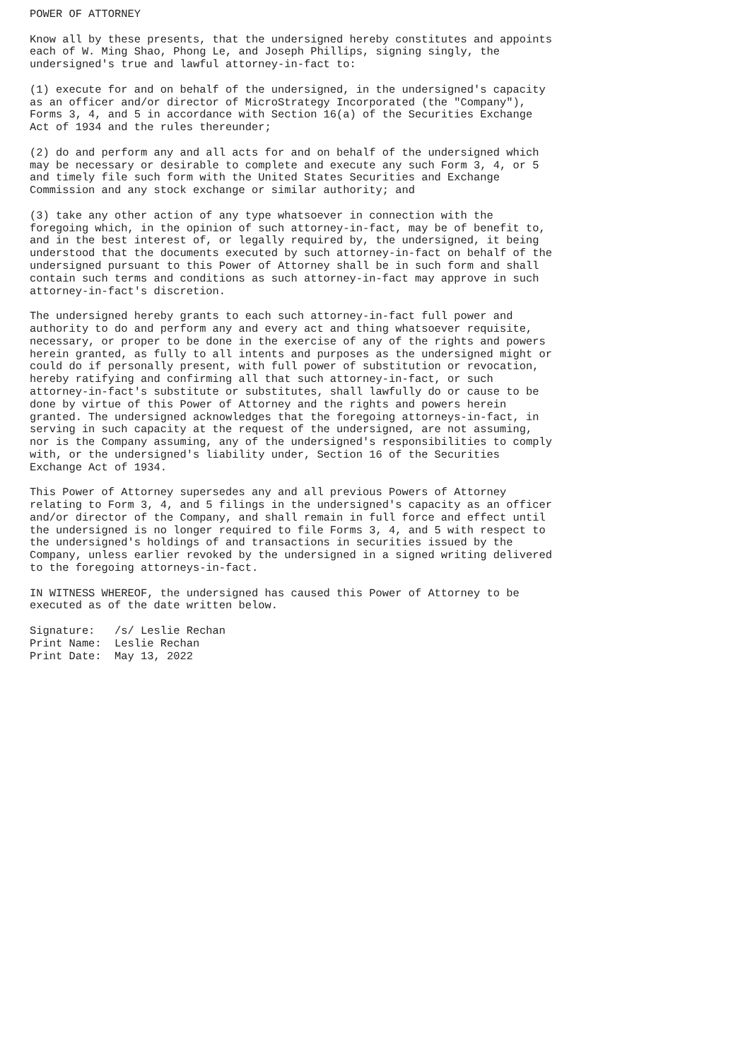POWER OF ATTORNEY

Know all by these presents, that the undersigned hereby constitutes and appoints
each of W. Ming Shao, Phong Le, and Joseph Phillips, signing singly, the
undersigned's true and lawful attorney-in-fact to:

(1) execute for and on behalf of the undersigned, in the undersigned's capacity
as an officer and/or director of MicroStrategy Incorporated (the "Company"),
Forms 3, 4, and 5 in accordance with Section 16(a) of the Securities Exchange
Act of 1934 and the rules thereunder;

(2) do and perform any and all acts for and on behalf of the undersigned which
may be necessary or desirable to complete and execute any such Form 3, 4, or 5
and timely file such form with the United States Securities and Exchange
Commission and any stock exchange or similar authority; and

(3) take any other action of any type whatsoever in connection with the
foregoing which, in the opinion of such attorney-in-fact, may be of benefit to,
and in the best interest of, or legally required by, the undersigned, it being
understood that the documents executed by such attorney-in-fact on behalf of the
undersigned pursuant to this Power of Attorney shall be in such form and shall
contain such terms and conditions as such attorney-in-fact may approve in such
attorney-in-fact's discretion.

The undersigned hereby grants to each such attorney-in-fact full power and
authority to do and perform any and every act and thing whatsoever requisite,
necessary, or proper to be done in the exercise of any of the rights and powers
herein granted, as fully to all intents and purposes as the undersigned might or
could do if personally present, with full power of substitution or revocation,
hereby ratifying and confirming all that such attorney-in-fact, or such
attorney-in-fact's substitute or substitutes, shall lawfully do or cause to be
done by virtue of this Power of Attorney and the rights and powers herein
granted. The undersigned acknowledges that the foregoing attorneys-in-fact, in
serving in such capacity at the request of the undersigned, are not assuming,
nor is the Company assuming, any of the undersigned's responsibilities to comply
with, or the undersigned's liability under, Section 16 of the Securities
Exchange Act of 1934.

This Power of Attorney supersedes any and all previous Powers of Attorney
relating to Form 3, 4, and 5 filings in the undersigned's capacity as an officer
and/or director of the Company, and shall remain in full force and effect until
the undersigned is no longer required to file Forms 3, 4, and 5 with respect to
the undersigned's holdings of and transactions in securities issued by the
Company, unless earlier revoked by the undersigned in a signed writing delivered
to the foregoing attorneys-in-fact.

IN WITNESS WHEREOF, the undersigned has caused this Power of Attorney to be
executed as of the date written below.

Signature:   /s/ Leslie Rechan
Print Name:  Leslie Rechan
Print Date:  May 13, 2022